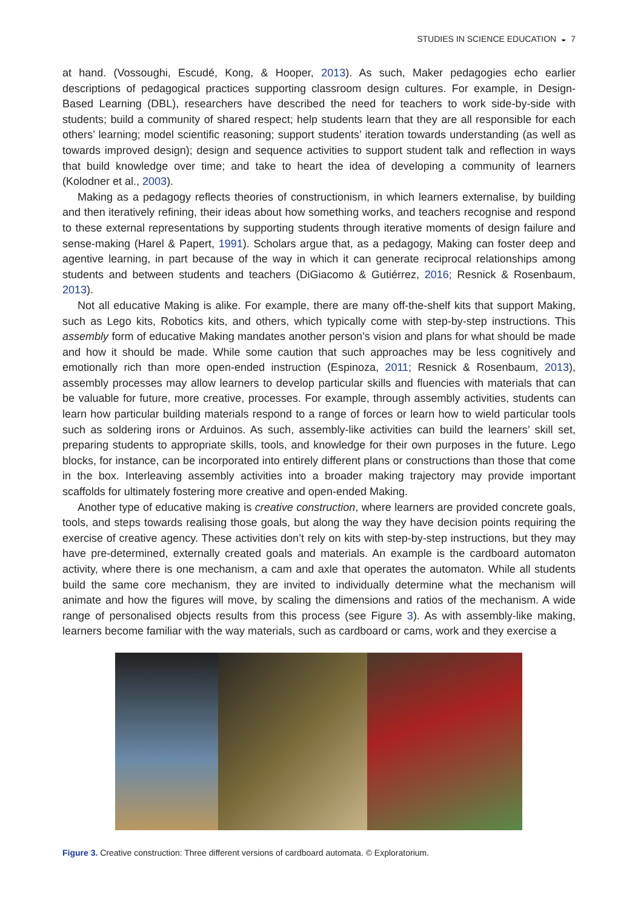STUDIES IN SCIENCE EDUCATION ◒ 7
at hand. (Vossoughi, Escudé, Kong, & Hooper, 2013). As such, Maker pedagogies echo earlier descriptions of pedagogical practices supporting classroom design cultures. For example, in Design-Based Learning (DBL), researchers have described the need for teachers to work side-by-side with students; build a community of shared respect; help students learn that they are all responsible for each others’ learning; model scientific reasoning; support students’ iteration towards understanding (as well as towards improved design); design and sequence activities to support student talk and reflection in ways that build knowledge over time; and take to heart the idea of developing a community of learners (Kolodner et al., 2003).
Making as a pedagogy reflects theories of constructionism, in which learners externalise, by building and then iteratively refining, their ideas about how something works, and teachers recognise and respond to these external representations by supporting students through iterative moments of design failure and sense-making (Harel & Papert, 1991). Scholars argue that, as a pedagogy, Making can foster deep and agentive learning, in part because of the way in which it can generate reciprocal relationships among students and between students and teachers (DiGiacomo & Gutiérrez, 2016; Resnick & Rosenbaum, 2013).
Not all educative Making is alike. For example, there are many off-the-shelf kits that support Making, such as Lego kits, Robotics kits, and others, which typically come with step-by-step instructions. This assembly form of educative Making mandates another person’s vision and plans for what should be made and how it should be made. While some caution that such approaches may be less cognitively and emotionally rich than more open-ended instruction (Espinoza, 2011; Resnick & Rosenbaum, 2013), assembly processes may allow learners to develop particular skills and fluencies with materials that can be valuable for future, more creative, processes. For example, through assembly activities, students can learn how particular building materials respond to a range of forces or learn how to wield particular tools such as soldering irons or Arduinos. As such, assembly-like activities can build the learners’ skill set, preparing students to appropriate skills, tools, and knowledge for their own purposes in the future. Lego blocks, for instance, can be incorporated into entirely different plans or constructions than those that come in the box. Interleaving assembly activities into a broader making trajectory may provide important scaffolds for ultimately fostering more creative and open-ended Making.
Another type of educative making is creative construction, where learners are provided concrete goals, tools, and steps towards realising those goals, but along the way they have decision points requiring the exercise of creative agency. These activities don’t rely on kits with step-by-step instructions, but they may have pre-determined, externally created goals and materials. An example is the cardboard automaton activity, where there is one mechanism, a cam and axle that operates the automaton. While all students build the same core mechanism, they are invited to individually determine what the mechanism will animate and how the figures will move, by scaling the dimensions and ratios of the mechanism. A wide range of personalised objects results from this process (see Figure 3). As with assembly-like making, learners become familiar with the way materials, such as cardboard or cams, work and they exercise a
Figure 3. Creative construction: Three different versions of cardboard automata. © Exploratorium.